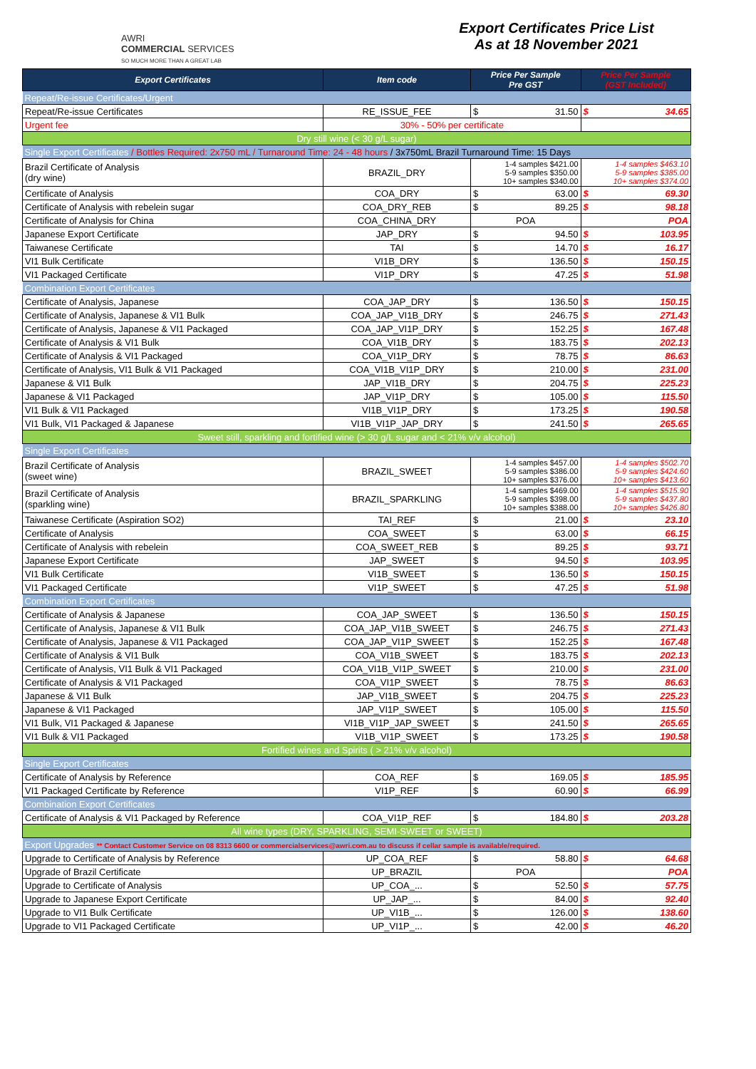AWRI
COMMERCIAL SERVICES
SO MUCH MORE THAN A GREAT LAB
Export Certificates Price List
As at 18 November 2021
| Export Certificates | Item code | Price Per Sample Pre GST | | Price Per Sample (GST Included) | |
| --- | --- | --- | --- | --- | --- |
| Repeat/Re-issue Certificates/Urgent | | | | | |
| Repeat/Re-issue Certificates | RE_ISSUE_FEE | $ | 31.50 | $ | 34.65 |
| Urgent fee | 30% - 50% per certificate | | | | |
| Dry still wine (< 30 g/L sugar) | | | | | |
| Single Export Certificates / Bottles Required: 2x750 mL / Turnaround Time: 24 - 48 hours / 3x750mL Brazil Turnaround Time: 15 Days | | | | | |
| Brazil Certificate of Analysis (dry wine) | BRAZIL_DRY | 1-4 samples $421.00 5-9 samples $350.00 10+ samples $340.00 | | 1-4 samples $463.10 5-9 samples $385.00 10+ samples $374.00 | |
| Certificate of Analysis | COA_DRY | $ | 63.00 | $ | 69.30 |
| Certificate of Analysis with rebelein sugar | COA_DRY_REB | $ | 89.25 | $ | 98.18 |
| Certificate of Analysis for China | COA_CHINA_DRY | POA | | POA | |
| Japanese Export Certificate | JAP_DRY | $ | 94.50 | $ | 103.95 |
| Taiwanese Certificate | TAI | $ | 14.70 | $ | 16.17 |
| VI1 Bulk Certificate | VI1B_DRY | $ | 136.50 | $ | 150.15 |
| VI1 Packaged Certificate | VI1P_DRY | $ | 47.25 | $ | 51.98 |
| Combination Export Certificates | | | | | |
| Certificate of Analysis, Japanese | COA_JAP_DRY | $ | 136.50 | $ | 150.15 |
| Certificate of Analysis, Japanese & VI1 Bulk | COA_JAP_VI1B_DRY | $ | 246.75 | $ | 271.43 |
| Certificate of Analysis, Japanese & VI1 Packaged | COA_JAP_VI1P_DRY | $ | 152.25 | $ | 167.48 |
| Certificate of Analysis & VI1 Bulk | COA_VI1B_DRY | $ | 183.75 | $ | 202.13 |
| Certificate of Analysis & VI1 Packaged | COA_VI1P_DRY | $ | 78.75 | $ | 86.63 |
| Certificate of Analysis, VI1 Bulk & VI1 Packaged | COA_VI1B_VI1P_DRY | $ | 210.00 | $ | 231.00 |
| Japanese & VI1 Bulk | JAP_VI1B_DRY | $ | 204.75 | $ | 225.23 |
| Japanese & VI1 Packaged | JAP_VI1P_DRY | $ | 105.00 | $ | 115.50 |
| VI1 Bulk & VI1 Packaged | VI1B_VI1P_DRY | $ | 173.25 | $ | 190.58 |
| VI1 Bulk, VI1 Packaged & Japanese | VI1B_VI1P_JAP_DRY | $ | 241.50 | $ | 265.65 |
| Sweet still, sparkling and fortified wine (> 30 g/L sugar and < 21% v/v alcohol) | | | | | |
| Single Export Certificates | | | | | |
| Brazil Certificate of Analysis (sweet wine) | BRAZIL_SWEET | 1-4 samples $457.00 5-9 samples $386.00 10+ samples $376.00 | | 1-4 samples $502.70 5-9 samples $424.60 10+ samples $413.60 | |
| Brazil Certificate of Analysis (sparkling wine) | BRAZIL_SPARKLING | 1-4 samples $469.00 5-9 samples $398.00 10+ samples $388.00 | | 1-4 samples $515.90 5-9 samples $437.80 10+ samples $426.80 | |
| Taiwanese Certificate (Aspiration SO2) | TAI_REF | $ | 21.00 | $ | 23.10 |
| Certificate of Analysis | COA_SWEET | $ | 63.00 | $ | 66.15 |
| Certificate of Analysis with rebelein | COA_SWEET_REB | $ | 89.25 | $ | 93.71 |
| Japanese Export Certificate | JAP_SWEET | $ | 94.50 | $ | 103.95 |
| VI1 Bulk Certificate | VI1B_SWEET | $ | 136.50 | $ | 150.15 |
| VI1 Packaged Certificate | VI1P_SWEET | $ | 47.25 | $ | 51.98 |
| Combination Export Certificates | | | | | |
| Certificate of Analysis & Japanese | COA_JAP_SWEET | $ | 136.50 | $ | 150.15 |
| Certificate of Analysis, Japanese & VI1 Bulk | COA_JAP_VI1B_SWEET | $ | 246.75 | $ | 271.43 |
| Certificate of Analysis, Japanese & VI1 Packaged | COA_JAP_VI1P_SWEET | $ | 152.25 | $ | 167.48 |
| Certificate of Analysis & VI1 Bulk | COA_VI1B_SWEET | $ | 183.75 | $ | 202.13 |
| Certificate of Analysis, VI1 Bulk & VI1 Packaged | COA_VI1B_VI1P_SWEET | $ | 210.00 | $ | 231.00 |
| Certificate of Analysis & VI1 Packaged | COA_VI1P_SWEET | $ | 78.75 | $ | 86.63 |
| Japanese & VI1 Bulk | JAP_VI1B_SWEET | $ | 204.75 | $ | 225.23 |
| Japanese & VI1 Packaged | JAP_VI1P_SWEET | $ | 105.00 | $ | 115.50 |
| VI1 Bulk, VI1 Packaged & Japanese | VI1B_VI1P_JAP_SWEET | $ | 241.50 | $ | 265.65 |
| VI1 Bulk & VI1 Packaged | VI1B_VI1P_SWEET | $ | 173.25 | $ | 190.58 |
| Fortified wines and Spirits ( > 21% v/v alcohol) | | | | | |
| Single Export Certificates | | | | | |
| Certificate of Analysis by Reference | COA_REF | $ | 169.05 | $ | 185.95 |
| VI1 Packaged Certificate by Reference | VI1P_REF | $ | 60.90 | $ | 66.99 |
| Combination Export Certificates | | | | | |
| Certificate of Analysis & VI1 Packaged by Reference | COA_VI1P_REF | $ | 184.80 | $ | 203.28 |
| All wine types (DRY, SPARKLING, SEMI-SWEET or SWEET) | | | | | |
| Export Upgrades ** Contact Customer Service on 08 8313 6600 or commercialservices@awri.com.au to discuss if cellar sample is available/required. | | | | | |
| Upgrade to Certificate of Analysis by Reference | UP_COA_REF | $ | 58.80 | $ | 64.68 |
| Upgrade of Brazil Certificate | UP_BRAZIL | POA | | POA | |
| Upgrade to Certificate of Analysis | UP_COA_... | $ | 52.50 | $ | 57.75 |
| Upgrade to Japanese Export Certificate | UP_JAP_... | $ | 84.00 | $ | 92.40 |
| Upgrade to VI1 Bulk Certificate | UP_VI1B_... | $ | 126.00 | $ | 138.60 |
| Upgrade to VI1 Packaged Certificate | UP_VI1P_... | $ | 42.00 | $ | 46.20 |